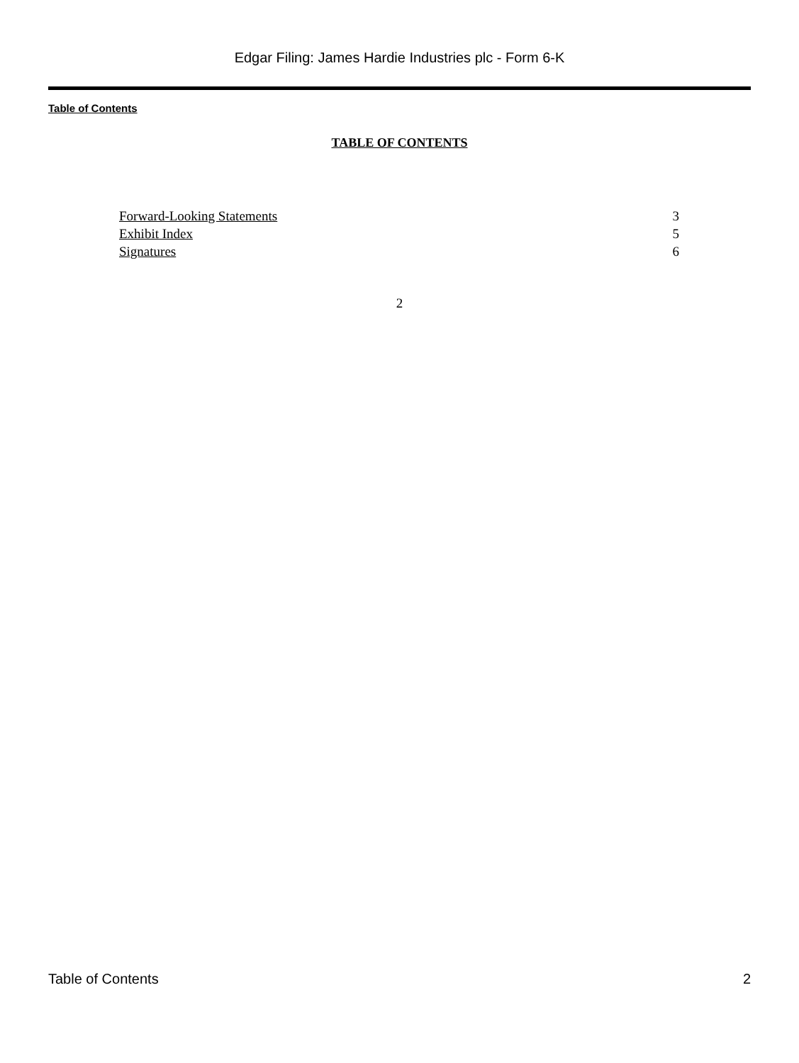Edgar Filing: James Hardie Industries plc - Form 6-K
Table of Contents
TABLE OF CONTENTS
| Forward-Looking Statements | 3 |
| Exhibit Index | 5 |
| Signatures | 6 |
2
Table of Contents 2